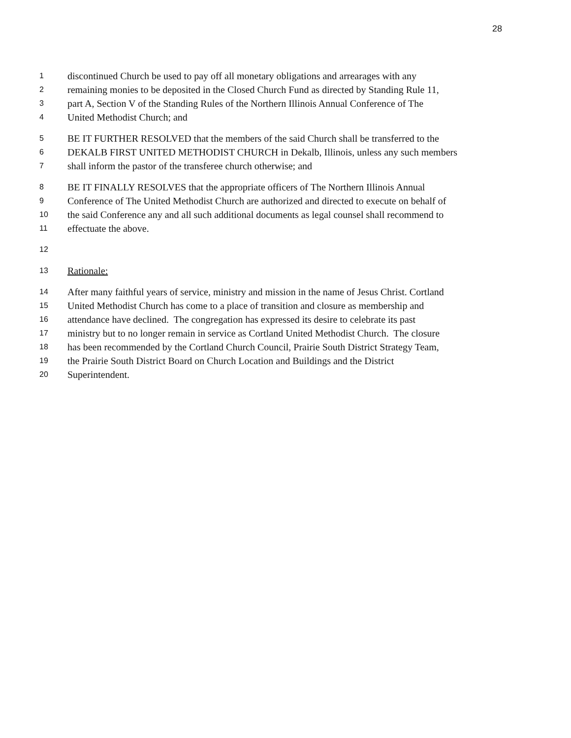28
1
discontinued Church be used to pay off all monetary obligations and arrearages with any
2
remaining monies to be deposited in the Closed Church Fund as directed by Standing Rule 11,
3
part A, Section V of the Standing Rules of the Northern Illinois Annual Conference of The
4
United Methodist Church; and
5
BE IT FURTHER RESOLVED that the members of the said Church shall be transferred to the
6
DEKALB FIRST UNITED METHODIST CHURCH in Dekalb, Illinois, unless any such members
7
shall inform the pastor of the transferee church otherwise; and
8
BE IT FINALLY RESOLVES that the appropriate officers of The Northern Illinois Annual
9
Conference of The United Methodist Church are authorized and directed to execute on behalf of
10
the said Conference any and all such additional documents as legal counsel shall recommend to
11
effectuate the above.
12
13
Rationale:
14
After many faithful years of service, ministry and mission in the name of Jesus Christ. Cortland
15
United Methodist Church has come to a place of transition and closure as membership and
16
attendance have declined. The congregation has expressed its desire to celebrate its past
17
ministry but to no longer remain in service as Cortland United Methodist Church. The closure
18
has been recommended by the Cortland Church Council, Prairie South District Strategy Team,
19
the Prairie South District Board on Church Location and Buildings and the District
20
Superintendent.